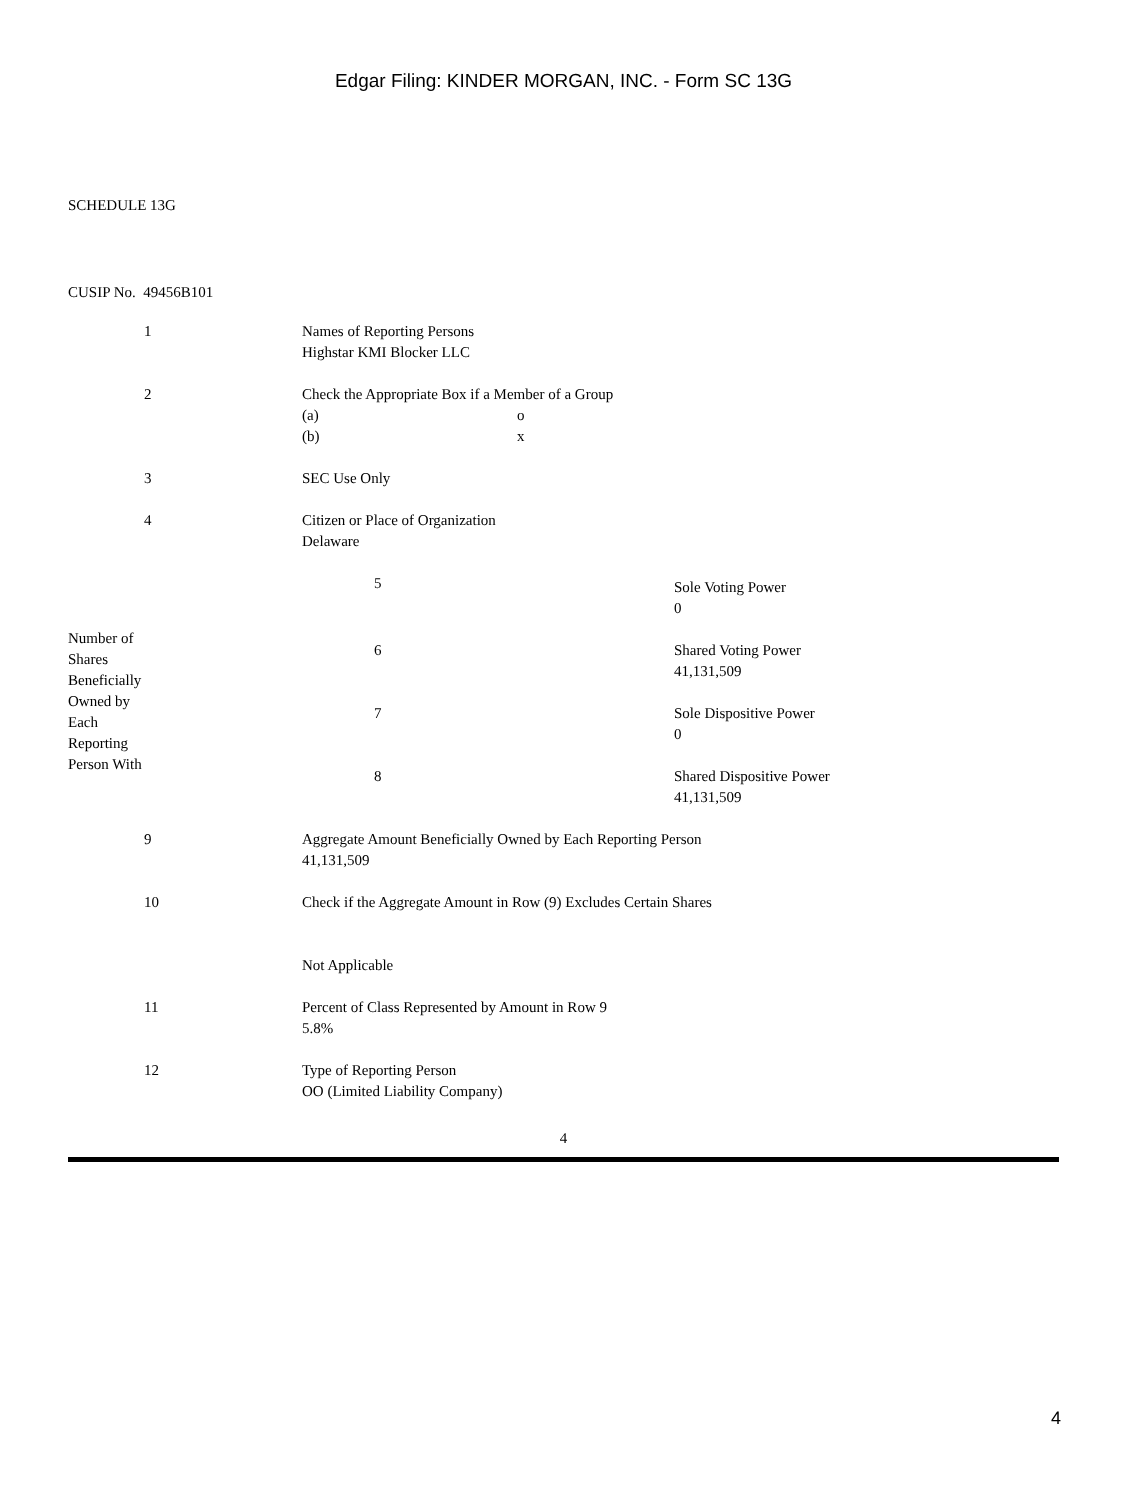Edgar Filing: KINDER MORGAN, INC. - Form SC 13G
SCHEDULE 13G
CUSIP No. 49456B101
| 1 | Names of Reporting Persons Highstar KMI Blocker LLC |
| 2 | Check the Appropriate Box if a Member of a Group (a) o (b) x |
| 3 | SEC Use Only |
| 4 | Citizen or Place of Organization Delaware |
| Number of Shares Beneficially Owned by Each Reporting Person With | | 5 | Sole Voting Power 0 |
| | | 6 | Shared Voting Power 41,131,509 |
| | | 7 | Sole Dispositive Power 0 |
| | | 8 | Shared Dispositive Power 41,131,509 |
| 9 | Aggregate Amount Beneficially Owned by Each Reporting Person 41,131,509 |
| 10 | Check if the Aggregate Amount in Row (9) Excludes Certain Shares Not Applicable |
| 11 | Percent of Class Represented by Amount in Row 9 5.8% |
| 12 | Type of Reporting Person OO (Limited Liability Company) |
4
4